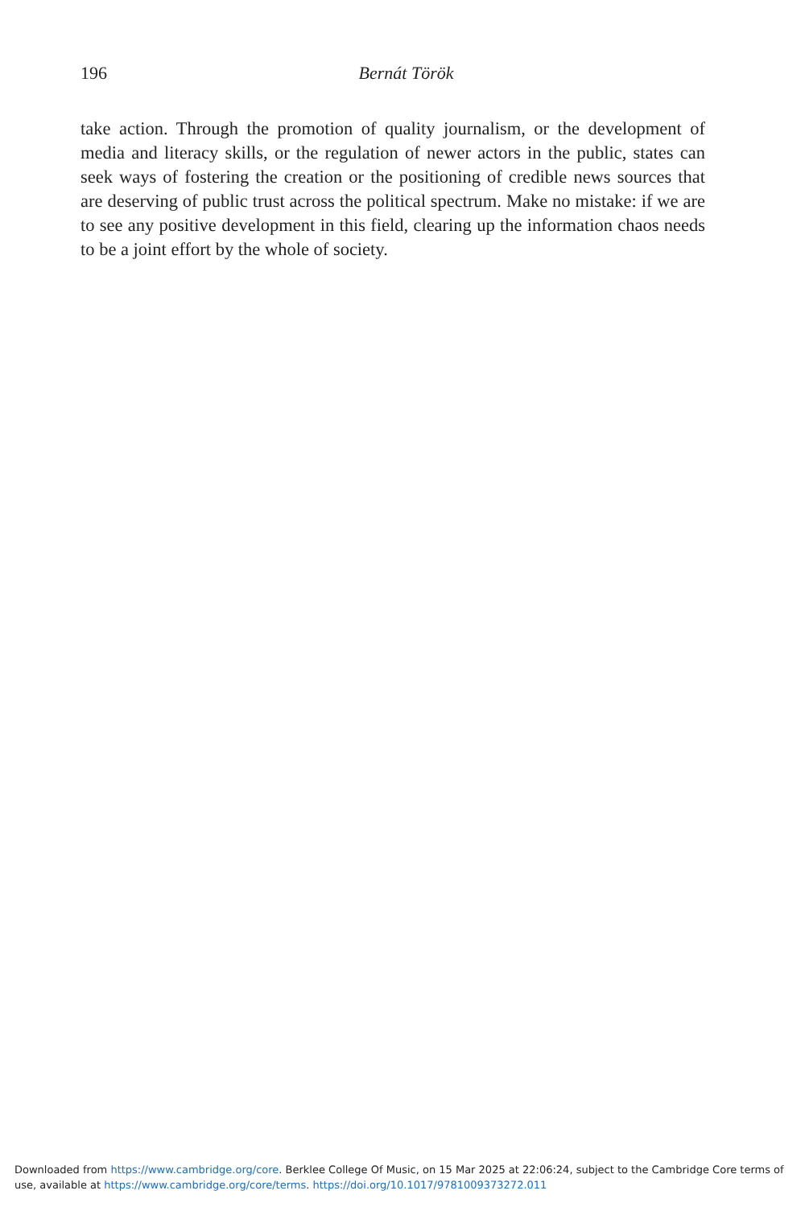196
Bernát Török
take action. Through the promotion of quality journalism, or the development of media and literacy skills, or the regulation of newer actors in the public, states can seek ways of fostering the creation or the positioning of credible news sources that are deserving of public trust across the political spectrum. Make no mistake: if we are to see any positive development in this field, clearing up the information chaos needs to be a joint effort by the whole of society.
Downloaded from https://www.cambridge.org/core. Berklee College Of Music, on 15 Mar 2025 at 22:06:24, subject to the Cambridge Core terms of use, available at https://www.cambridge.org/core/terms. https://doi.org/10.1017/9781009373272.011